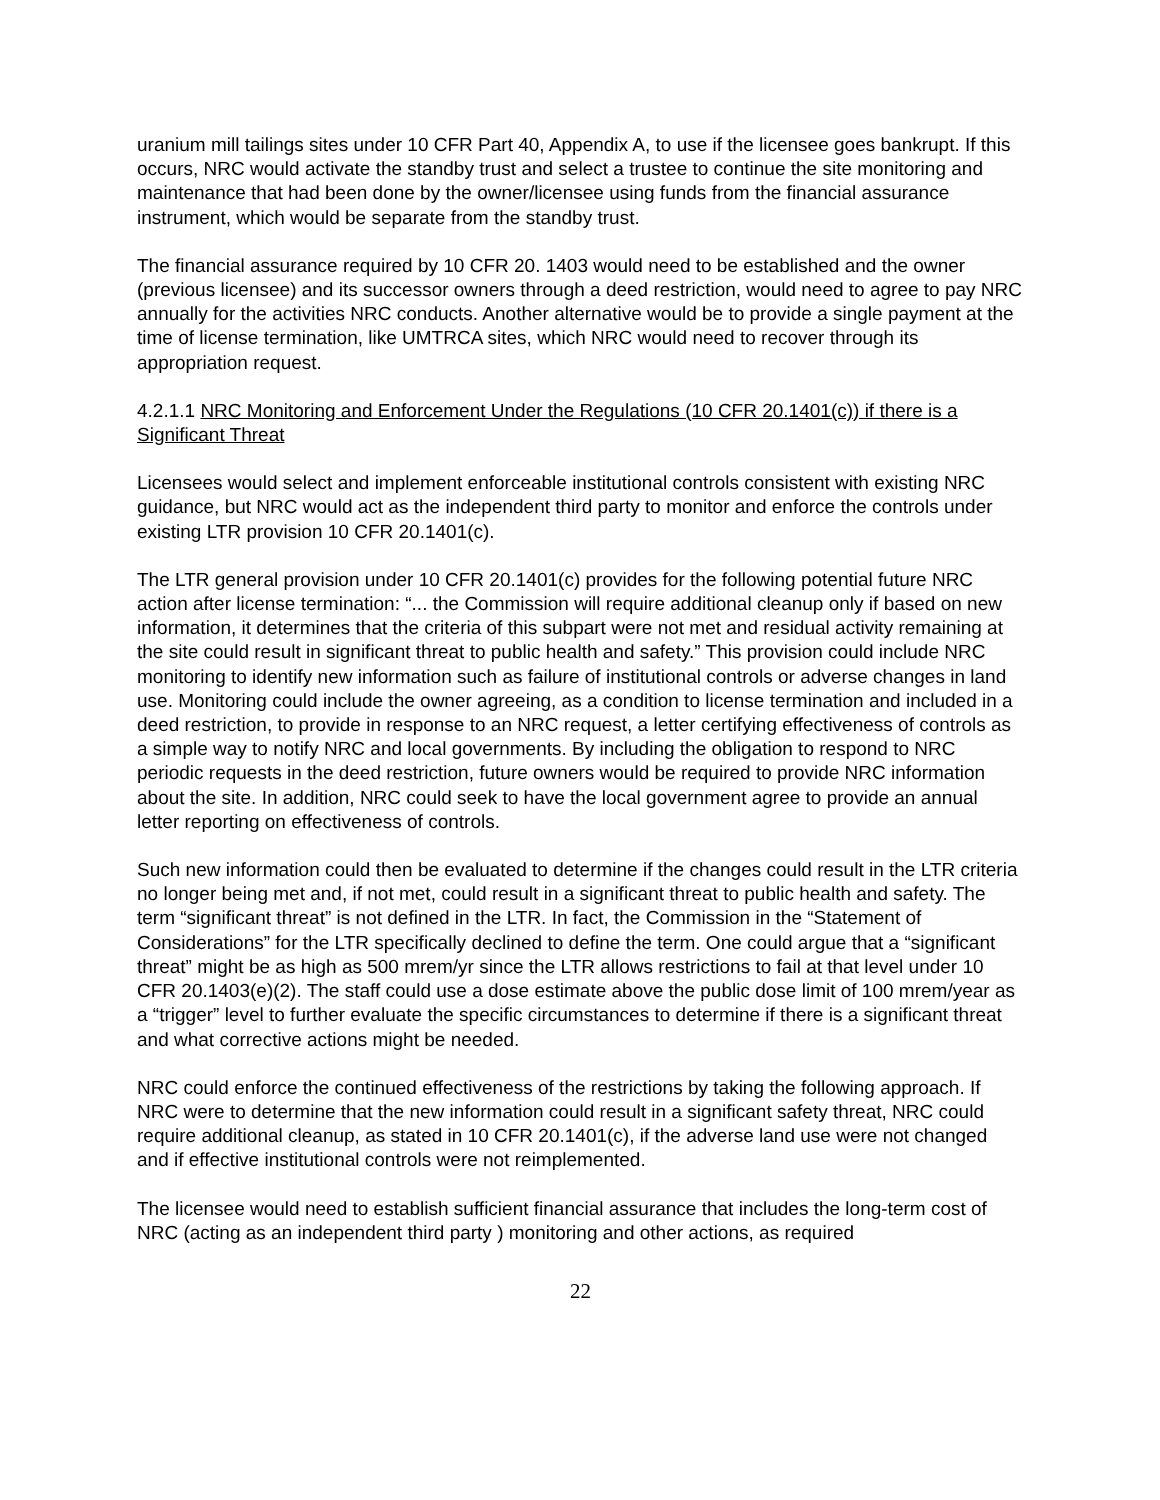uranium mill tailings sites under 10 CFR Part 40, Appendix A, to use if the licensee goes bankrupt. If this occurs, NRC would activate the standby trust and select a trustee to continue the site monitoring and maintenance that had been done by the owner/licensee using funds from the financial assurance instrument, which would be separate from the standby trust.
The financial assurance required by 10 CFR 20. 1403 would need to be established and the owner (previous licensee) and its successor owners through a deed restriction, would need to agree to pay NRC annually for the activities NRC conducts. Another alternative would be to provide a single payment at the time of license termination, like UMTRCA sites, which NRC would need to recover through its appropriation request.
4.2.1.1 NRC Monitoring and Enforcement Under the Regulations (10 CFR 20.1401(c)) if there is a Significant Threat
Licensees would select and implement enforceable institutional controls consistent with existing NRC guidance, but NRC would act as the independent third party to monitor and enforce the controls under existing LTR provision 10 CFR 20.1401(c).
The LTR general provision under 10 CFR 20.1401(c) provides for the following potential future NRC action after license termination: “... the Commission will require additional cleanup only if based on new information, it determines that the criteria of this subpart were not met and residual activity remaining at the site could result in significant threat to public health and safety.” This provision could include NRC monitoring to identify new information such as failure of institutional controls or adverse changes in land use. Monitoring could include the owner agreeing, as a condition to license termination and included in a deed restriction, to provide in response to an NRC request, a letter certifying effectiveness of controls as a simple way to notify NRC and local governments. By including the obligation to respond to NRC periodic requests in the deed restriction, future owners would be required to provide NRC information about the site. In addition, NRC could seek to have the local government agree to provide an annual letter reporting on effectiveness of controls.
Such new information could then be evaluated to determine if the changes could result in the LTR criteria no longer being met and, if not met, could result in a significant threat to public health and safety. The term “significant threat” is not defined in the LTR. In fact, the Commission in the “Statement of Considerations” for the LTR specifically declined to define the term. One could argue that a “significant threat” might be as high as 500 mrem/yr since the LTR allows restrictions to fail at that level under 10 CFR 20.1403(e)(2). The staff could use a dose estimate above the public dose limit of 100 mrem/year as a “trigger” level to further evaluate the specific circumstances to determine if there is a significant threat and what corrective actions might be needed.
NRC could enforce the continued effectiveness of the restrictions by taking the following approach. If NRC were to determine that the new information could result in a significant safety threat, NRC could require additional cleanup, as stated in 10 CFR 20.1401(c), if the adverse land use were not changed and if effective institutional controls were not reimplemented.
The licensee would need to establish sufficient financial assurance that includes the long-term cost of NRC (acting as an independent third party ) monitoring and other actions, as required
22